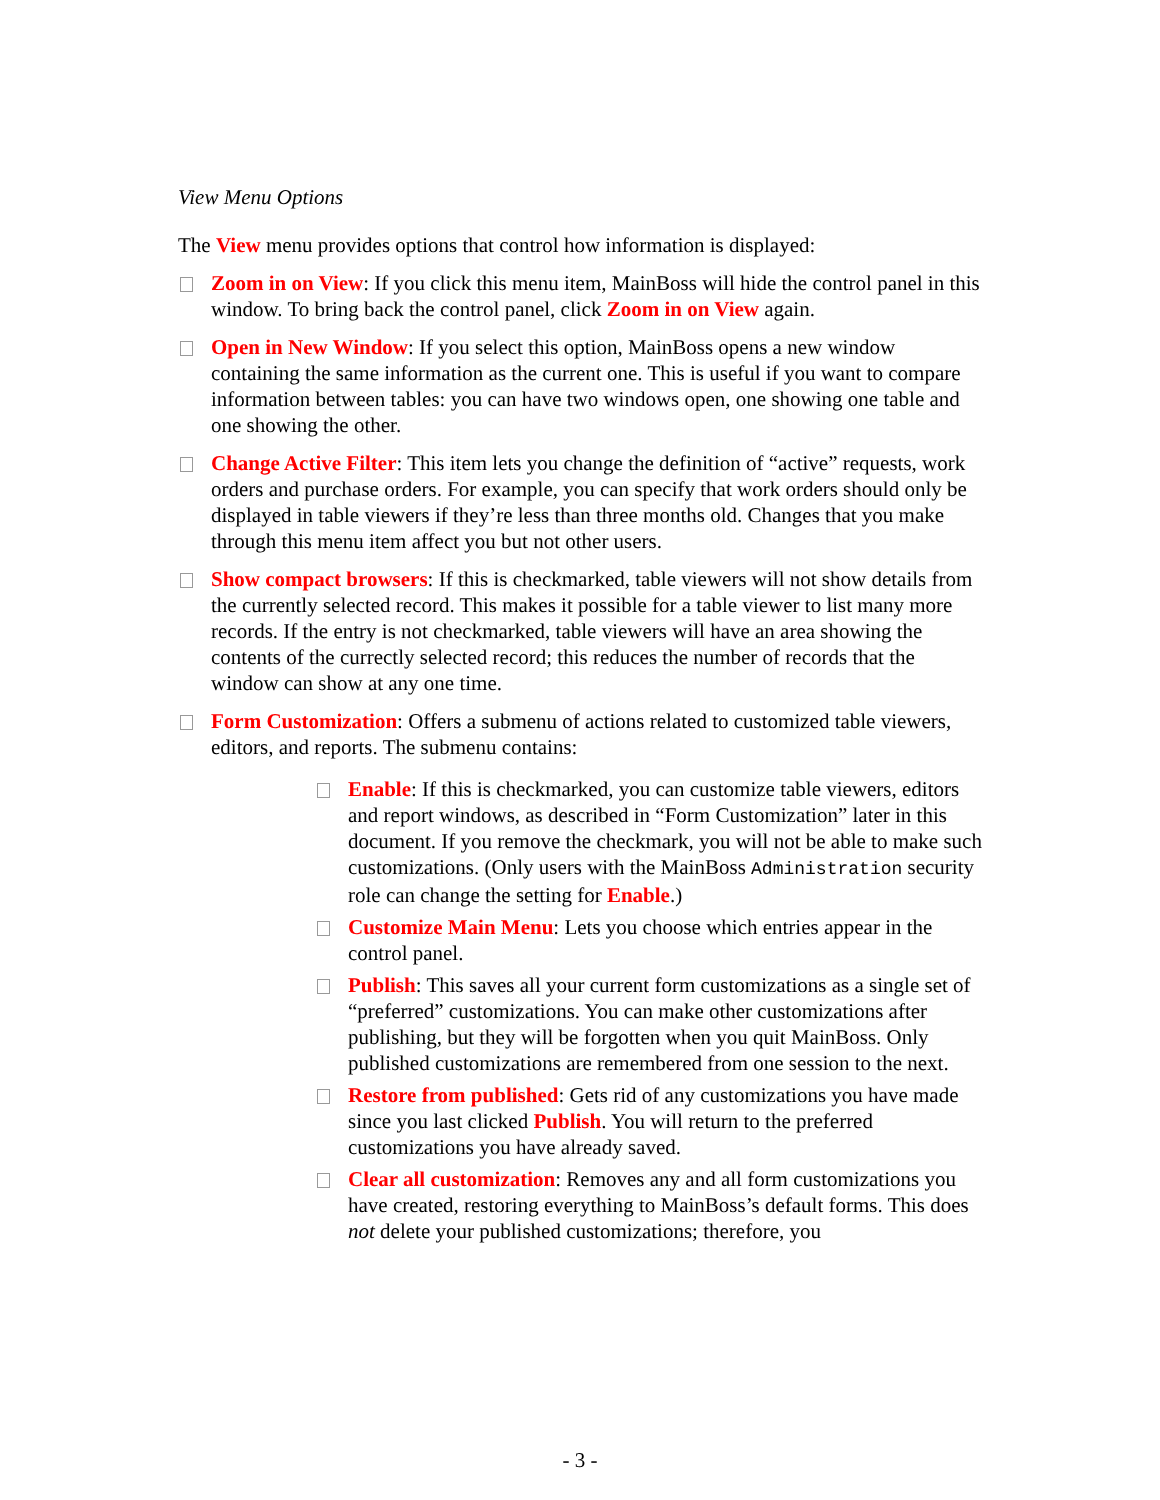View Menu Options
The View menu provides options that control how information is displayed:
Zoom in on View: If you click this menu item, MainBoss will hide the control panel in this window. To bring back the control panel, click Zoom in on View again.
Open in New Window: If you select this option, MainBoss opens a new window containing the same information as the current one. This is useful if you want to compare information between tables: you can have two windows open, one showing one table and one showing the other.
Change Active Filter: This item lets you change the definition of “active” requests, work orders and purchase orders. For example, you can specify that work orders should only be displayed in table viewers if they’re less than three months old. Changes that you make through this menu item affect you but not other users.
Show compact browsers: If this is checkmarked, table viewers will not show details from the currently selected record. This makes it possible for a table viewer to list many more records. If the entry is not checkmarked, table viewers will have an area showing the contents of the currectly selected record; this reduces the number of records that the window can show at any one time.
Form Customization: Offers a submenu of actions related to customized table viewers, editors, and reports. The submenu contains:
Enable: If this is checkmarked, you can customize table viewers, editors and report windows, as described in “Form Customization” later in this document. If you remove the checkmark, you will not be able to make such customizations. (Only users with the MainBoss Administration security role can change the setting for Enable.)
Customize Main Menu: Lets you choose which entries appear in the control panel.
Publish: This saves all your current form customizations as a single set of “preferred” customizations. You can make other customizations after publishing, but they will be forgotten when you quit MainBoss. Only published customizations are remembered from one session to the next.
Restore from published: Gets rid of any customizations you have made since you last clicked Publish. You will return to the preferred customizations you have already saved.
Clear all customization: Removes any and all form customizations you have created, restoring everything to MainBoss’s default forms. This does not delete your published customizations; therefore, you
- 3 -